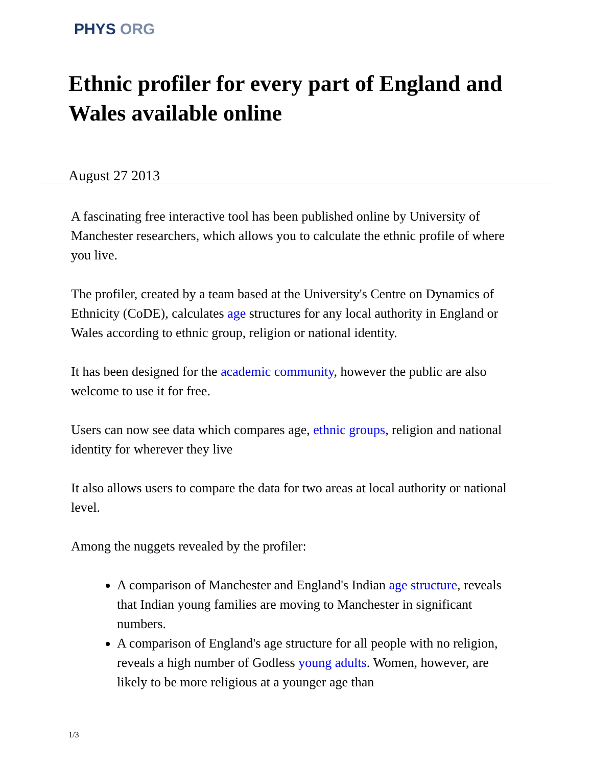PHYS ORG
Ethnic profiler for every part of England and Wales available online
August 27 2013
A fascinating free interactive tool has been published online by University of Manchester researchers, which allows you to calculate the ethnic profile of where you live.
The profiler, created by a team based at the University's Centre on Dynamics of Ethnicity (CoDE), calculates age structures for any local authority in England or Wales according to ethnic group, religion or national identity.
It has been designed for the academic community, however the public are also welcome to use it for free.
Users can now see data which compares age, ethnic groups, religion and national identity for wherever they live
It also allows users to compare the data for two areas at local authority or national level.
Among the nuggets revealed by the profiler:
A comparison of Manchester and England's Indian age structure, reveals that Indian young families are moving to Manchester in significant numbers.
A comparison of England's age structure for all people with no religion, reveals a high number of Godless young adults. Women, however, are likely to be more religious at a younger age than
1/3